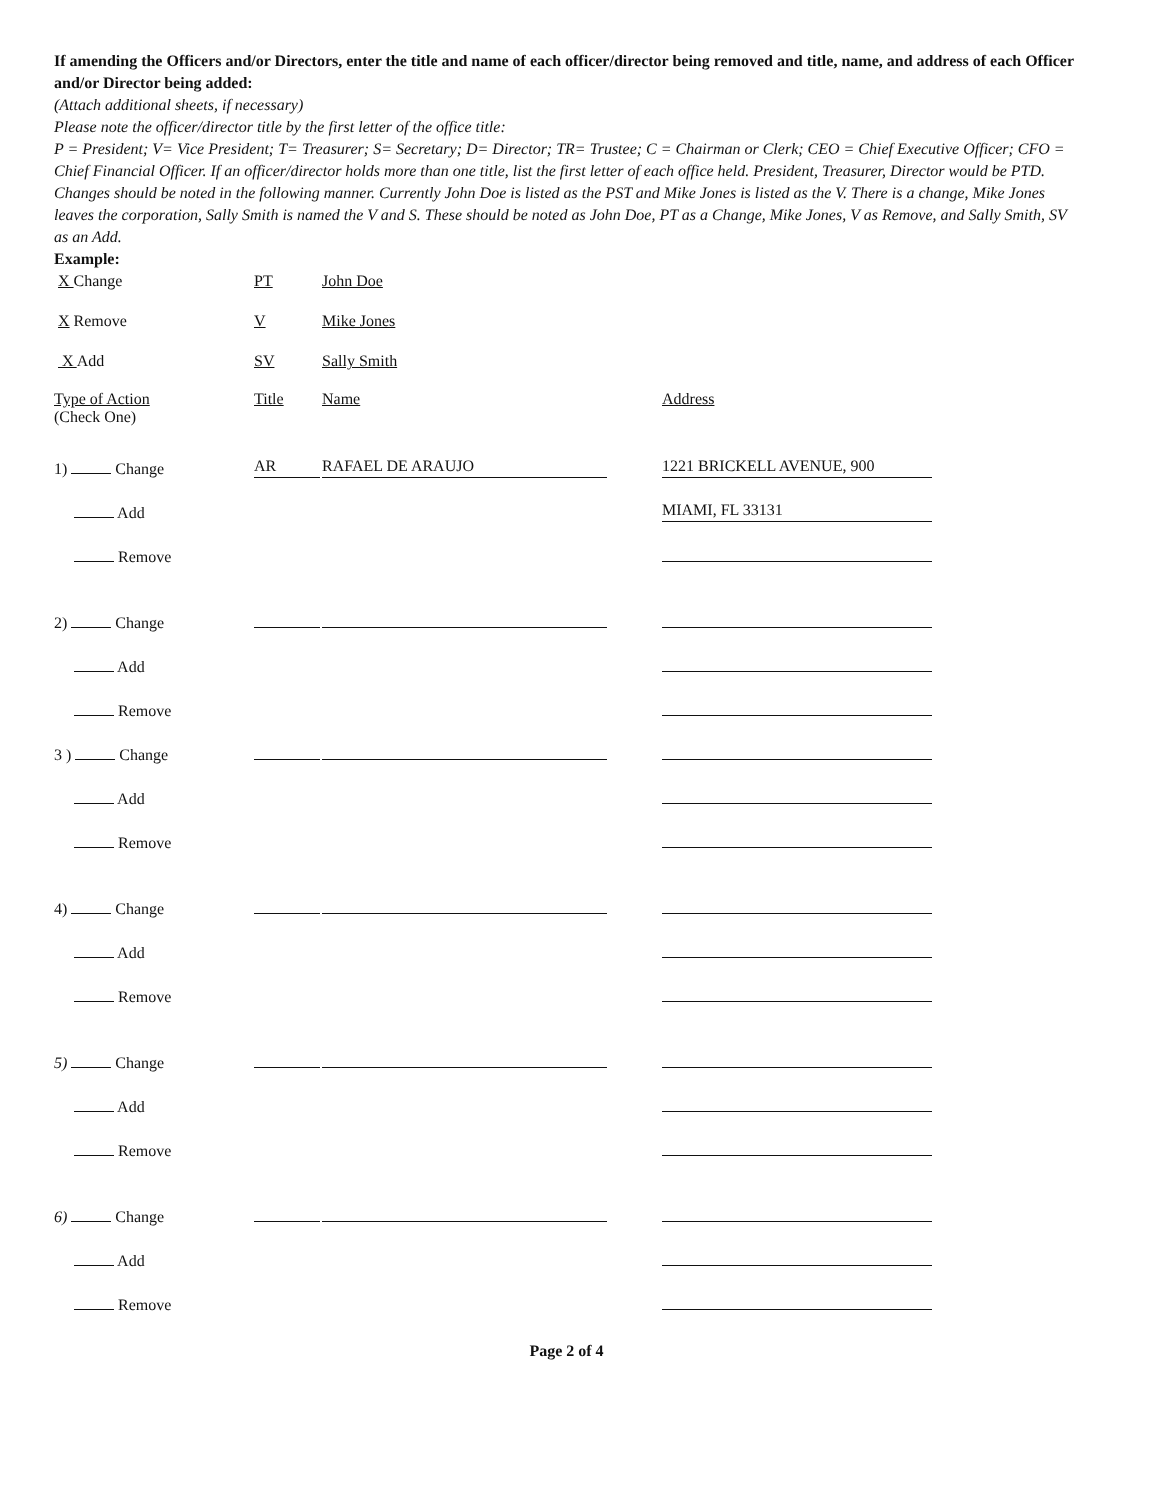If amending the Officers and/or Directors, enter the title and name of each officer/director being removed and title, name, and address of each Officer and/or Director being added:
(Attach additional sheets, if necessary)
Please note the officer/director title by the first letter of the office title:
P = President; V= Vice President; T= Treasurer; S= Secretary; D= Director; TR= Trustee; C = Chairman or Clerk; CEO = Chief Executive Officer; CFO = Chief Financial Officer. If an officer/director holds more than one title, list the first letter of each office held. President, Treasurer, Director would be PTD.
Changes should be noted in the following manner. Currently John Doe is listed as the PST and Mike Jones is listed as the V. There is a change, Mike Jones leaves the corporation, Sally Smith is named the V and S. These should be noted as John Doe, PT as a Change, Mike Jones, V as Remove, and Sally Smith, SV as an Add.
Example:
X Change
PT
John Doe
X Remove
V
Mike Jones
X Add
SV
Sally Smith
| Type of Action (Check One) | Title | Name | Address |
| 1) Change | AR | RAFAEL DE ARAUJO | 1221 BRICKELL AVENUE, 900 |
| Add | | | MIAMI, FL 33131 |
| Remove | | | |
| 2) Change | | | |
| Add | | | |
| Remove | | | |
| 3 ) Change | | | |
| Add | | | |
| Remove | | | |
| 4) Change | | | |
| Add | | | |
| Remove | | | |
| 5) Change | | | |
| Add | | | |
| Remove | | | |
| 6) Change | | | |
| Add | | | |
| Remove | | | |
Page 2 of 4